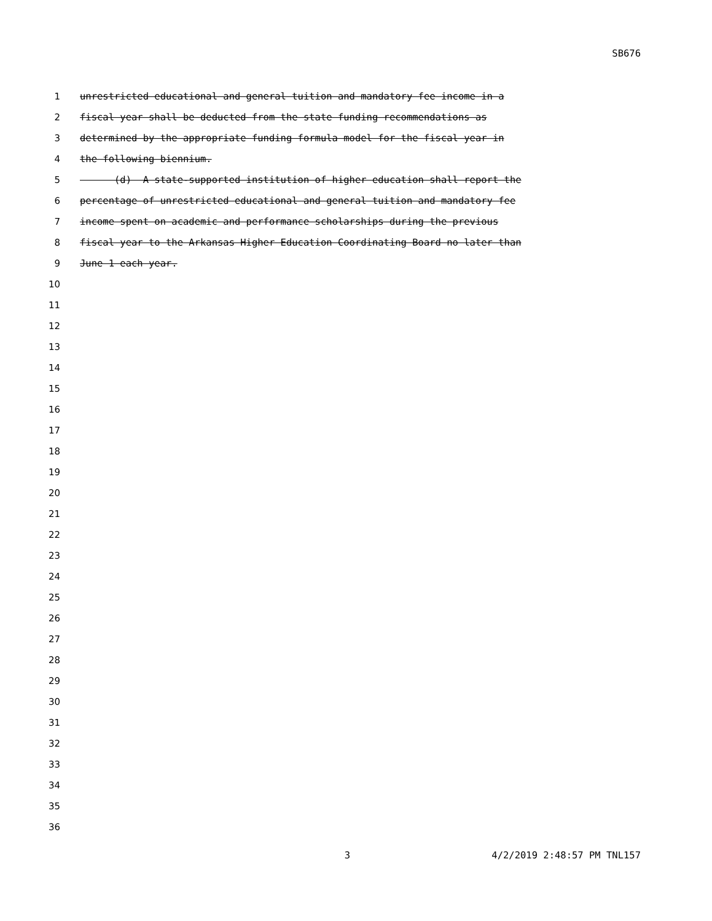SB676
1 unrestricted educational and general tuition and mandatory fee income in a
2 fiscal year shall be deducted from the state funding recommendations as
3 determined by the appropriate funding formula model for the fiscal year in
4 the following biennium.
5 (d) A state-supported institution of higher education shall report the
6 percentage of unrestricted educational and general tuition and mandatory fee
7 income spent on academic and performance scholarships during the previous
8 fiscal year to the Arkansas Higher Education Coordinating Board no later than
9 June 1 each year.
10
11
12
13
14
15
16
17
18
19
20
21
22
23
24
25
26
27
28
29
30
31
32
33
34
35
36
3 4/2/2019 2:48:57 PM TNL157